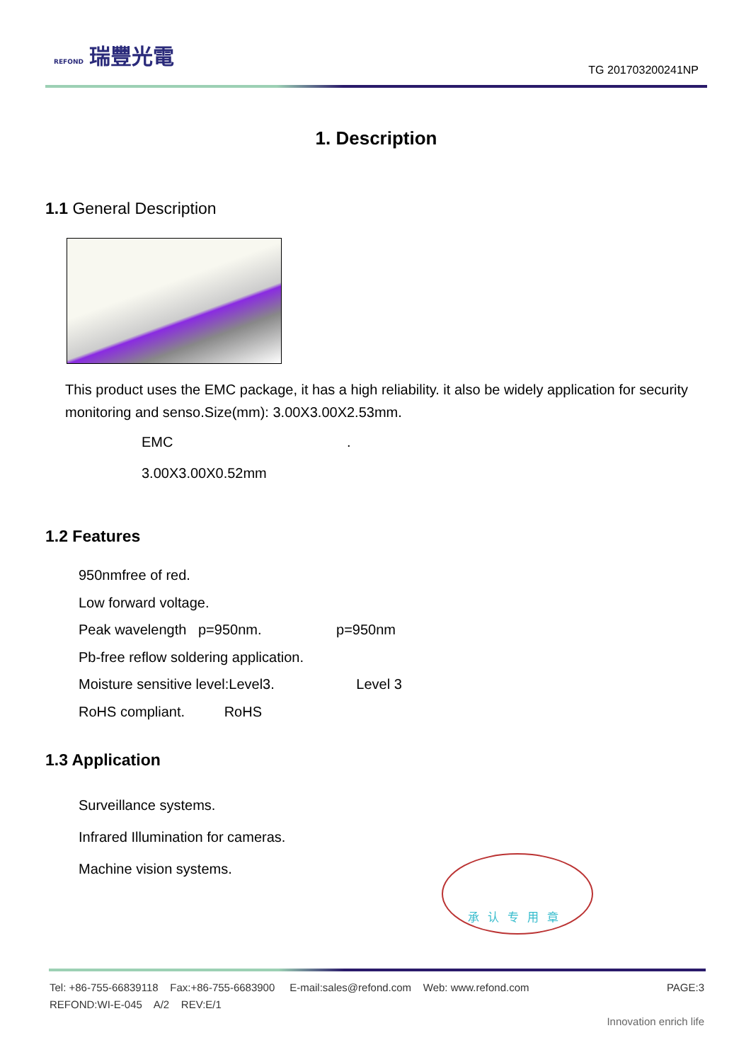REFOND 瑞豐光電
TG 201703200241NP
1. Description
1.1 General Description
This product uses the EMC package, it has a high reliability. it also be widely application for security monitoring and senso.Size(mm): 3.00X3.00X2.53mm.
EMC .
3.00X3.00X0.52mm
1.2 Features
950nmfree of red.
Low forward voltage.
Peak wavelength p=950nm. p=950nm
Pb-free reflow soldering application.
Moisture sensitive level:Level3. Level 3
RoHS compliant. RoHS
1.3 Application
Surveillance systems.
Infrared Illumination for cameras.
Machine vision systems.
承认专用章
Tel: +86-755-66839118 Fax:+86-755-6683900 E-mail:sales@refond.com Web: www.refond.com PAGE:3
REFOND:WI-E-045 A/2 REV:E/1
Innovation enrich life